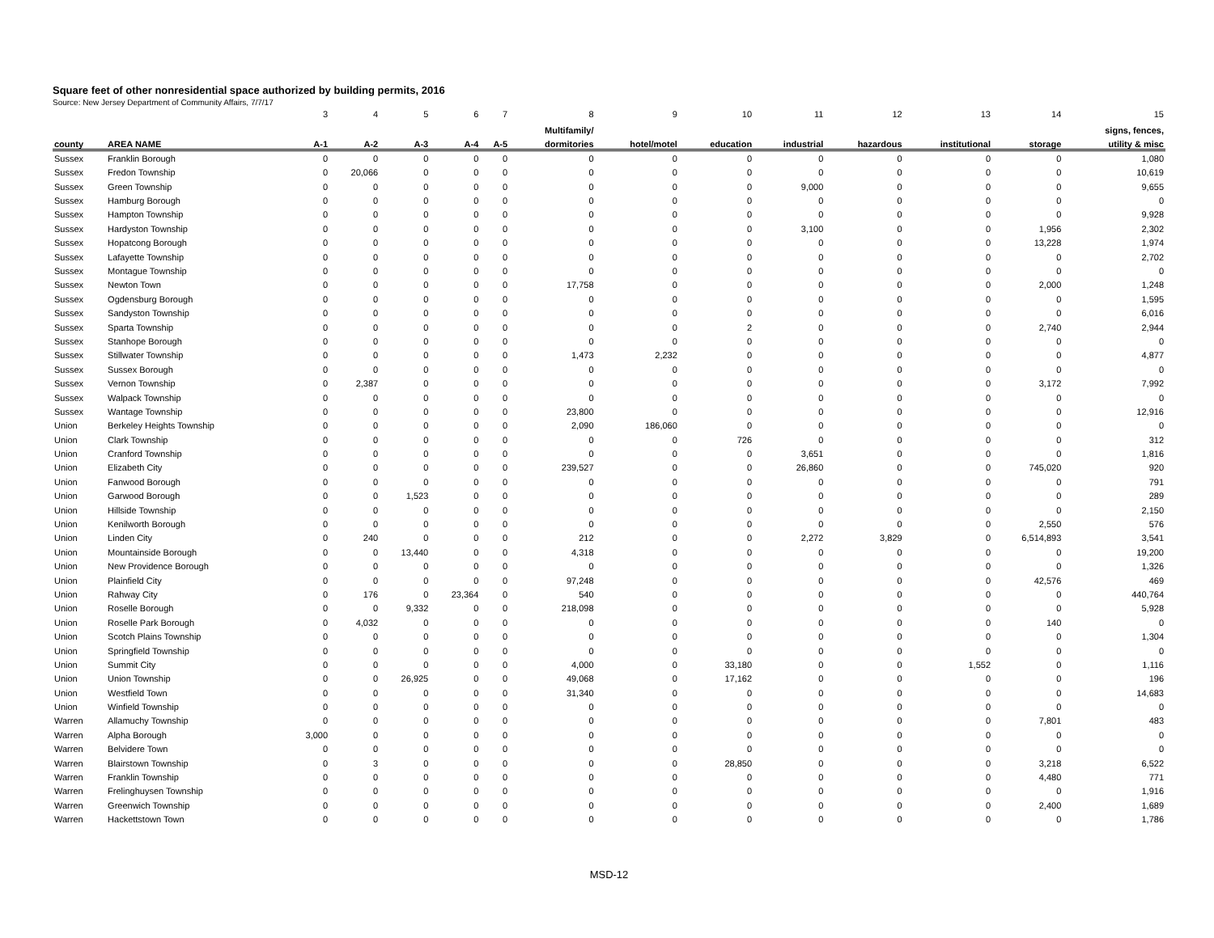Square feet of other nonresidential space authorized by building permits, 2016
Source: New Jersey Department of Community Affairs, 7/7/17
| | | 3 | 4 | 5 | 6 | 7 | 8 | 9 | 10 | 11 | 12 | 13 | 14 | 15 |
| | | | | | | | Multifamily/ | | | | | | | signs, fences, |
| county | AREA NAME | A-1 | A-2 | A-3 | A-4 | A-5 | dormitories | hotel/motel | education | industrial | hazardous | institutional | storage | utility & misc |
| Sussex | Franklin Borough | 0 | 0 | 0 | 0 | 0 | 0 | 0 | 0 | 0 | 0 | 0 | 0 | 1,080 |
| Sussex | Fredon Township | 0 | 20,066 | 0 | 0 | 0 | 0 | 0 | 0 | 0 | 0 | 0 | 0 | 10,619 |
| Sussex | Green Township | 0 | 0 | 0 | 0 | 0 | 0 | 0 | 0 | 9,000 | 0 | 0 | 0 | 9,655 |
| Sussex | Hamburg Borough | 0 | 0 | 0 | 0 | 0 | 0 | 0 | 0 | 0 | 0 | 0 | 0 | 0 |
| Sussex | Hampton Township | 0 | 0 | 0 | 0 | 0 | 0 | 0 | 0 | 0 | 0 | 0 | 0 | 9,928 |
| Sussex | Hardyston Township | 0 | 0 | 0 | 0 | 0 | 0 | 0 | 0 | 3,100 | 0 | 0 | 1,956 | 2,302 |
| Sussex | Hopatcong Borough | 0 | 0 | 0 | 0 | 0 | 0 | 0 | 0 | 0 | 0 | 0 | 13,228 | 1,974 |
| Sussex | Lafayette Township | 0 | 0 | 0 | 0 | 0 | 0 | 0 | 0 | 0 | 0 | 0 | 0 | 2,702 |
| Sussex | Montague Township | 0 | 0 | 0 | 0 | 0 | 0 | 0 | 0 | 0 | 0 | 0 | 0 | 0 |
| Sussex | Newton Town | 0 | 0 | 0 | 0 | 0 | 17,758 | 0 | 0 | 0 | 0 | 0 | 2,000 | 1,248 |
| Sussex | Ogdensburg Borough | 0 | 0 | 0 | 0 | 0 | 0 | 0 | 0 | 0 | 0 | 0 | 0 | 1,595 |
| Sussex | Sandyston Township | 0 | 0 | 0 | 0 | 0 | 0 | 0 | 0 | 0 | 0 | 0 | 0 | 6,016 |
| Sussex | Sparta Township | 0 | 0 | 0 | 0 | 0 | 0 | 0 | 2 | 0 | 0 | 0 | 2,740 | 2,944 |
| Sussex | Stanhope Borough | 0 | 0 | 0 | 0 | 0 | 0 | 0 | 0 | 0 | 0 | 0 | 0 | 0 |
| Sussex | Stillwater Township | 0 | 0 | 0 | 0 | 0 | 1,473 | 2,232 | 0 | 0 | 0 | 0 | 0 | 4,877 |
| Sussex | Sussex Borough | 0 | 0 | 0 | 0 | 0 | 0 | 0 | 0 | 0 | 0 | 0 | 0 | 0 |
| Sussex | Vernon Township | 0 | 2,387 | 0 | 0 | 0 | 0 | 0 | 0 | 0 | 0 | 0 | 3,172 | 7,992 |
| Sussex | Walpack Township | 0 | 0 | 0 | 0 | 0 | 0 | 0 | 0 | 0 | 0 | 0 | 0 | 0 |
| Sussex | Wantage Township | 0 | 0 | 0 | 0 | 0 | 23,800 | 0 | 0 | 0 | 0 | 0 | 0 | 12,916 |
| Union | Berkeley Heights Township | 0 | 0 | 0 | 0 | 0 | 2,090 | 186,060 | 0 | 0 | 0 | 0 | 0 | 0 |
| Union | Clark Township | 0 | 0 | 0 | 0 | 0 | 0 | 0 | 726 | 0 | 0 | 0 | 0 | 312 |
| Union | Cranford Township | 0 | 0 | 0 | 0 | 0 | 0 | 0 | 0 | 3,651 | 0 | 0 | 0 | 1,816 |
| Union | Elizabeth City | 0 | 0 | 0 | 0 | 0 | 239,527 | 0 | 0 | 26,860 | 0 | 0 | 745,020 | 920 |
| Union | Fanwood Borough | 0 | 0 | 0 | 0 | 0 | 0 | 0 | 0 | 0 | 0 | 0 | 0 | 791 |
| Union | Garwood Borough | 0 | 0 | 1,523 | 0 | 0 | 0 | 0 | 0 | 0 | 0 | 0 | 0 | 289 |
| Union | Hillside Township | 0 | 0 | 0 | 0 | 0 | 0 | 0 | 0 | 0 | 0 | 0 | 0 | 2,150 |
| Union | Kenilworth Borough | 0 | 0 | 0 | 0 | 0 | 0 | 0 | 0 | 0 | 0 | 0 | 2,550 | 576 |
| Union | Linden City | 0 | 240 | 0 | 0 | 0 | 212 | 0 | 0 | 2,272 | 3,829 | 0 | 6,514,893 | 3,541 |
| Union | Mountainside Borough | 0 | 0 | 13,440 | 0 | 0 | 4,318 | 0 | 0 | 0 | 0 | 0 | 0 | 19,200 |
| Union | New Providence Borough | 0 | 0 | 0 | 0 | 0 | 0 | 0 | 0 | 0 | 0 | 0 | 0 | 1,326 |
| Union | Plainfield City | 0 | 0 | 0 | 0 | 0 | 97,248 | 0 | 0 | 0 | 0 | 0 | 42,576 | 469 |
| Union | Rahway City | 0 | 176 | 0 | 23,364 | 0 | 540 | 0 | 0 | 0 | 0 | 0 | 0 | 440,764 |
| Union | Roselle Borough | 0 | 0 | 9,332 | 0 | 0 | 218,098 | 0 | 0 | 0 | 0 | 0 | 0 | 5,928 |
| Union | Roselle Park Borough | 0 | 4,032 | 0 | 0 | 0 | 0 | 0 | 0 | 0 | 0 | 0 | 140 | 0 |
| Union | Scotch Plains Township | 0 | 0 | 0 | 0 | 0 | 0 | 0 | 0 | 0 | 0 | 0 | 0 | 1,304 |
| Union | Springfield Township | 0 | 0 | 0 | 0 | 0 | 0 | 0 | 0 | 0 | 0 | 0 | 0 | 0 |
| Union | Summit City | 0 | 0 | 0 | 0 | 0 | 4,000 | 0 | 33,180 | 0 | 0 | 1,552 | 0 | 1,116 |
| Union | Union Township | 0 | 0 | 26,925 | 0 | 0 | 49,068 | 0 | 17,162 | 0 | 0 | 0 | 0 | 196 |
| Union | Westfield Town | 0 | 0 | 0 | 0 | 0 | 31,340 | 0 | 0 | 0 | 0 | 0 | 0 | 14,683 |
| Union | Winfield Township | 0 | 0 | 0 | 0 | 0 | 0 | 0 | 0 | 0 | 0 | 0 | 0 | 0 |
| Warren | Allamuchy Township | 0 | 0 | 0 | 0 | 0 | 0 | 0 | 0 | 0 | 0 | 0 | 7,801 | 483 |
| Warren | Alpha Borough | 3,000 | 0 | 0 | 0 | 0 | 0 | 0 | 0 | 0 | 0 | 0 | 0 | 0 |
| Warren | Belvidere Town | 0 | 0 | 0 | 0 | 0 | 0 | 0 | 0 | 0 | 0 | 0 | 0 | 0 |
| Warren | Blairstown Township | 0 | 3 | 0 | 0 | 0 | 0 | 0 | 28,850 | 0 | 0 | 0 | 3,218 | 6,522 |
| Warren | Franklin Township | 0 | 0 | 0 | 0 | 0 | 0 | 0 | 0 | 0 | 0 | 0 | 4,480 | 771 |
| Warren | Frelinghuysen Township | 0 | 0 | 0 | 0 | 0 | 0 | 0 | 0 | 0 | 0 | 0 | 0 | 1,916 |
| Warren | Greenwich Township | 0 | 0 | 0 | 0 | 0 | 0 | 0 | 0 | 0 | 0 | 0 | 2,400 | 1,689 |
| Warren | Hackettstown Town | 0 | 0 | 0 | 0 | 0 | 0 | 0 | 0 | 0 | 0 | 0 | 0 | 1,786 |
MSD-12